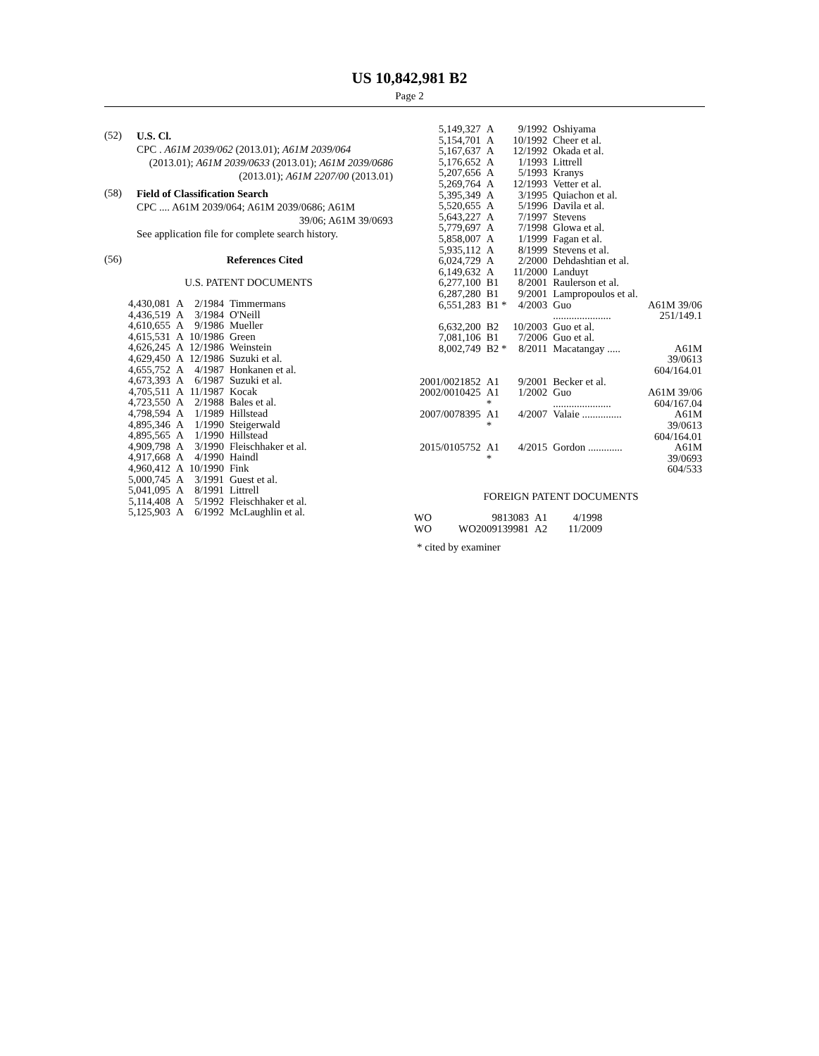US 10,842,981 B2
Page 2
(52)
U.S. Cl.
CPC . A61M 2039/062 (2013.01); A61M 2039/064
(2013.01); A61M 2039/0633 (2013.01); A61M 2039/0686 (2013.01); A61M 2207/00 (2013.01)
(58)
Field of Classification Search
CPC .... A61M 2039/064; A61M 2039/0686; A61M
39/06; A61M 39/0693
See application file for complete search history.
(56)
References Cited
U.S. PATENT DOCUMENTS
| 4,430,081 | A | 2/1984 | Timmermans |
| 4,436,519 | A | 3/1984 | O'Neill |
| 4,610,655 | A | 9/1986 | Mueller |
| 4,615,531 | A | 10/1986 | Green |
| 4,626,245 | A | 12/1986 | Weinstein |
| 4,629,450 | A | 12/1986 | Suzuki et al. |
| 4,655,752 | A | 4/1987 | Honkanen et al. |
| 4,673,393 | A | 6/1987 | Suzuki et al. |
| 4,705,511 | A | 11/1987 | Kocak |
| 4,723,550 | A | 2/1988 | Bales et al. |
| 4,798,594 | A | 1/1989 | Hillstead |
| 4,895,346 | A | 1/1990 | Steigerwald |
| 4,895,565 | A | 1/1990 | Hillstead |
| 4,909,798 | A | 3/1990 | Fleischhaker et al. |
| 4,917,668 | A | 4/1990 | Haindl |
| 4,960,412 | A | 10/1990 | Fink |
| 5,000,745 | A | 3/1991 | Guest et al. |
| 5,041,095 | A | 8/1991 | Littrell |
| 5,114,408 | A | 5/1992 | Fleischhaker et al. |
| 5,125,903 | A | 6/1992 | McLaughlin et al. |
| 5,149,327 | A | 9/1992 | Oshiyama | |
| 5,154,701 | A | 10/1992 | Cheer et al. | |
| 5,167,637 | A | 12/1992 | Okada et al. | |
| 5,176,652 | A | 1/1993 | Littrell | |
| 5,207,656 | A | 5/1993 | Kranys | |
| 5,269,764 | A | 12/1993 | Vetter et al. | |
| 5,395,349 | A | 3/1995 | Quiachon et al. | |
| 5,520,655 | A | 5/1996 | Davila et al. | |
| 5,643,227 | A | 7/1997 | Stevens | |
| 5,779,697 | A | 7/1998 | Glowa et al. | |
| 5,858,007 | A | 1/1999 | Fagan et al. | |
| 5,935,112 | A | 8/1999 | Stevens et al. | |
| 6,024,729 | A | 2/2000 | Dehdashtian et al. | |
| 6,149,632 | A | 11/2000 | Landuyt | |
| 6,277,100 | B1 | 8/2001 | Raulerson et al. | |
| 6,287,280 | B1 | 9/2001 | Lampropoulos et al. | |
| 6,551,283 | B1 * | 4/2003 | Guo ...................... | A61M 39/06 251/149.1 |
| 6,632,200 | B2 | 10/2003 | Guo et al. | |
| 7,081,106 | B1 | 7/2006 | Guo et al. | |
| 8,002,749 | B2 * | 8/2011 | Macatangay ..... | A61M 39/0613 604/164.01 |
| 2001/0021852 | A1 | 9/2001 | Becker et al. | |
| 2002/0010425 | A1 * | 1/2002 | Guo ...................... | A61M 39/06 604/167.04 |
| 2007/0078395 | A1 * | 4/2007 | Valaie ............... | A61M 39/0613 604/164.01 |
| 2015/0105752 | A1 * | 4/2015 | Gordon ............. | A61M 39/0693 604/533 |
FOREIGN PATENT DOCUMENTS
| WO | 9813083 | A1 | 4/1998 |
| WO | WO2009139981 | A2 | 11/2009 |
* cited by examiner